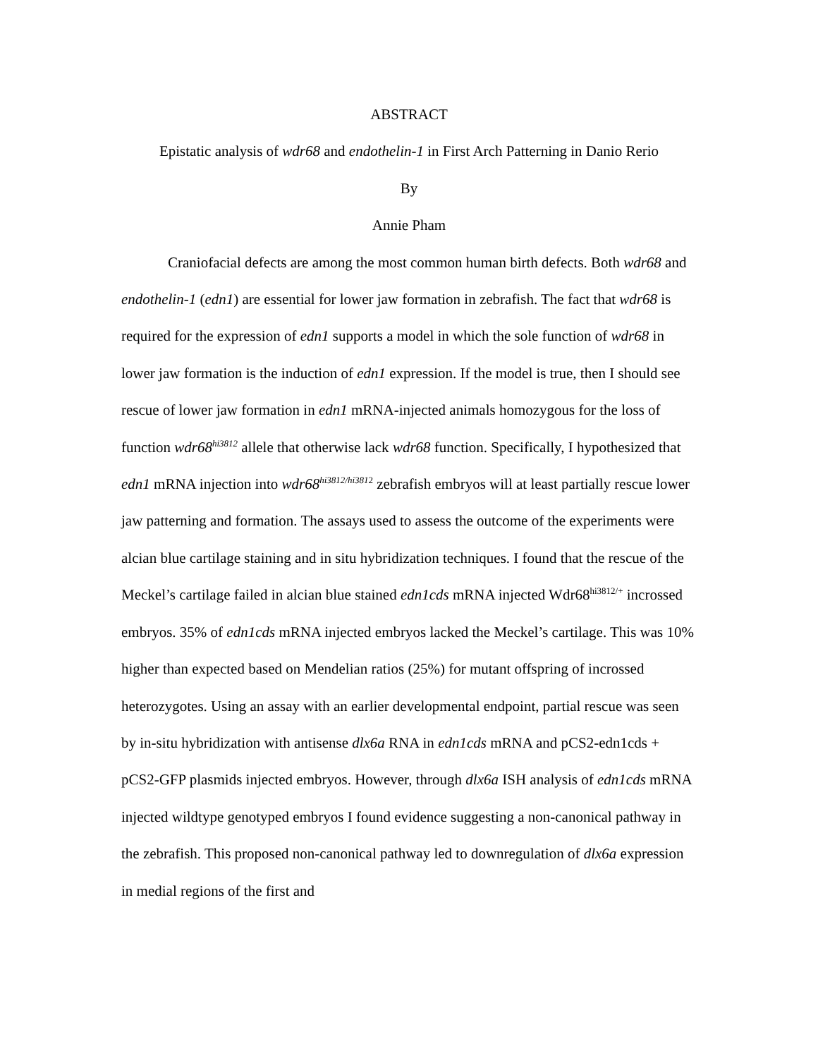ABSTRACT
Epistatic analysis of wdr68 and endothelin-1 in First Arch Patterning in Danio Rerio
By
Annie Pham
Craniofacial defects are among the most common human birth defects. Both wdr68 and endothelin-1 (edn1) are essential for lower jaw formation in zebrafish. The fact that wdr68 is required for the expression of edn1 supports a model in which the sole function of wdr68 in lower jaw formation is the induction of edn1 expression. If the model is true, then I should see rescue of lower jaw formation in edn1 mRNA-injected animals homozygous for the loss of function wdr68<sup>hi3812</sup> allele that otherwise lack wdr68 function. Specifically, I hypothesized that edn1 mRNA injection into wdr68<sup>hi3812/hi381</sup><sup>2</sup> zebrafish embryos will at least partially rescue lower jaw patterning and formation. The assays used to assess the outcome of the experiments were alcian blue cartilage staining and in situ hybridization techniques. I found that the rescue of the Meckel’s cartilage failed in alcian blue stained edn1cds mRNA injected Wdr68<sup>hi3812/+</sup> incrossed embryos. 35% of edn1cds mRNA injected embryos lacked the Meckel’s cartilage. This was 10% higher than expected based on Mendelian ratios (25%) for mutant offspring of incrossed heterozygotes. Using an assay with an earlier developmental endpoint, partial rescue was seen by in-situ hybridization with antisense dlx6a RNA in edn1cds mRNA and pCS2-edn1cds + pCS2-GFP plasmids injected embryos. However, through dlx6a ISH analysis of edn1cds mRNA injected wildtype genotyped embryos I found evidence suggesting a non-canonical pathway in the zebrafish. This proposed non-canonical pathway led to downregulation of dlx6a expression in medial regions of the first and